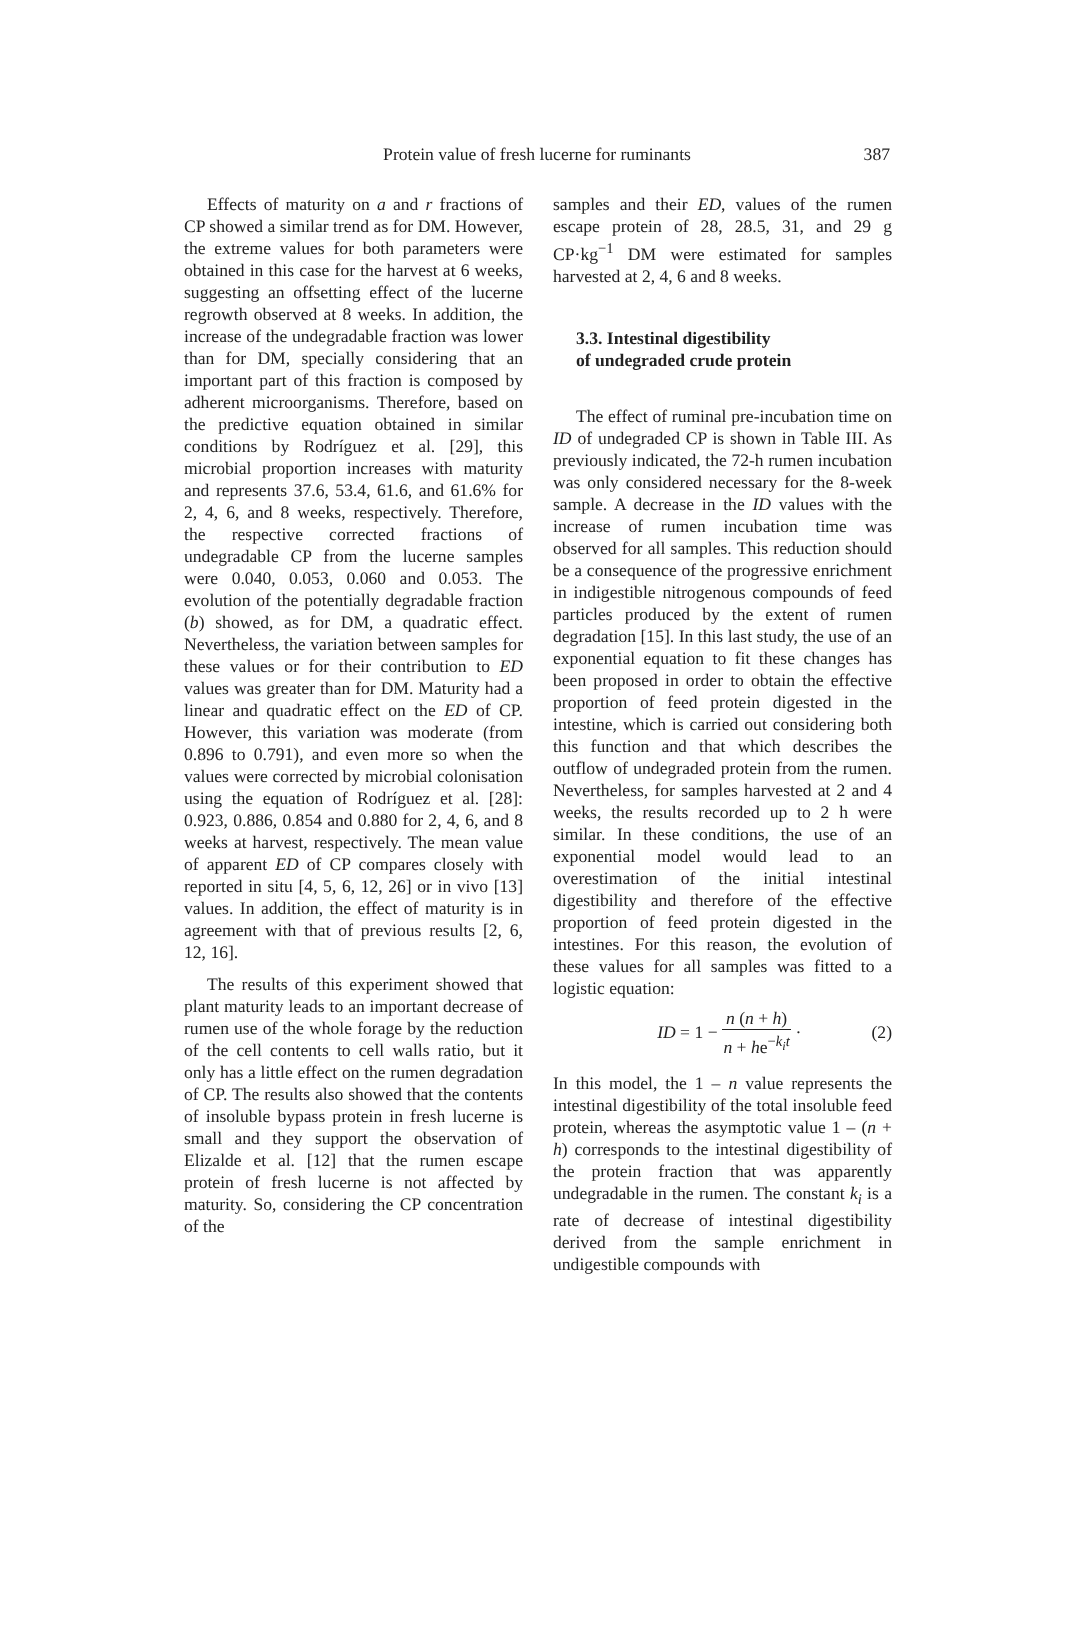Protein value of fresh lucerne for ruminants 387
Effects of maturity on a and r fractions of CP showed a similar trend as for DM. However, the extreme values for both parameters were obtained in this case for the harvest at 6 weeks, suggesting an offsetting effect of the lucerne regrowth observed at 8 weeks. In addition, the increase of the undegradable fraction was lower than for DM, specially considering that an important part of this fraction is composed by adherent microorganisms. Therefore, based on the predictive equation obtained in similar conditions by Rodríguez et al. [29], this microbial proportion increases with maturity and represents 37.6, 53.4, 61.6, and 61.6% for 2, 4, 6, and 8 weeks, respectively. Therefore, the respective corrected fractions of undegradable CP from the lucerne samples were 0.040, 0.053, 0.060 and 0.053. The evolution of the potentially degradable fraction (b) showed, as for DM, a quadratic effect. Nevertheless, the variation between samples for these values or for their contribution to ED values was greater than for DM. Maturity had a linear and quadratic effect on the ED of CP. However, this variation was moderate (from 0.896 to 0.791), and even more so when the values were corrected by microbial colonisation using the equation of Rodríguez et al. [28]: 0.923, 0.886, 0.854 and 0.880 for 2, 4, 6, and 8 weeks at harvest, respectively. The mean value of apparent ED of CP compares closely with reported in situ [4, 5, 6, 12, 26] or in vivo [13] values. In addition, the effect of maturity is in agreement with that of previous results [2, 6, 12, 16].
The results of this experiment showed that plant maturity leads to an important decrease of rumen use of the whole forage by the reduction of the cell contents to cell walls ratio, but it only has a little effect on the rumen degradation of CP. The results also showed that the contents of insoluble bypass protein in fresh lucerne is small and they support the observation of Elizalde et al. [12] that the rumen escape protein of fresh lucerne is not affected by maturity. So, considering the CP concentration of the
samples and their ED, values of the rumen escape protein of 28, 28.5, 31, and 29 g CP·kg<sup>−1</sup> DM were estimated for samples harvested at 2, 4, 6 and 8 weeks.
3.3. Intestinal digestibility
of undegraded crude protein
The effect of ruminal pre-incubation time on ID of undegraded CP is shown in Table III. As previously indicated, the 72-h rumen incubation was only considered necessary for the 8-week sample. A decrease in the ID values with the increase of rumen incubation time was observed for all samples. This reduction should be a consequence of the progressive enrichment in indigestible nitrogenous compounds of feed particles produced by the extent of rumen degradation [15]. In this last study, the use of an exponential equation to fit these changes has been proposed in order to obtain the effective proportion of feed protein digested in the intestine, which is carried out considering both this function and that which describes the outflow of undegraded protein from the rumen. Nevertheless, for samples harvested at 2 and 4 weeks, the results recorded up to 2 h were similar. In these conditions, the use of an exponential model would lead to an overestimation of the initial intestinal digestibility and therefore of the effective proportion of feed protein digested in the intestines. For this reason, the evolution of these values for all samples was fitted to a logistic equation:
ID = 1 − n (n + h) n + he<sup>−k<sub>i</sub>t</sup> · (2)
In this model, the 1 – n value represents the intestinal digestibility of the total insoluble feed protein, whereas the asymptotic value 1 – (n + h) corresponds to the intestinal digestibility of the protein fraction that was apparently undegradable in the rumen. The constant k<sub>i</sub> is a rate of decrease of intestinal digestibility derived from the sample enrichment in undigestible compounds with